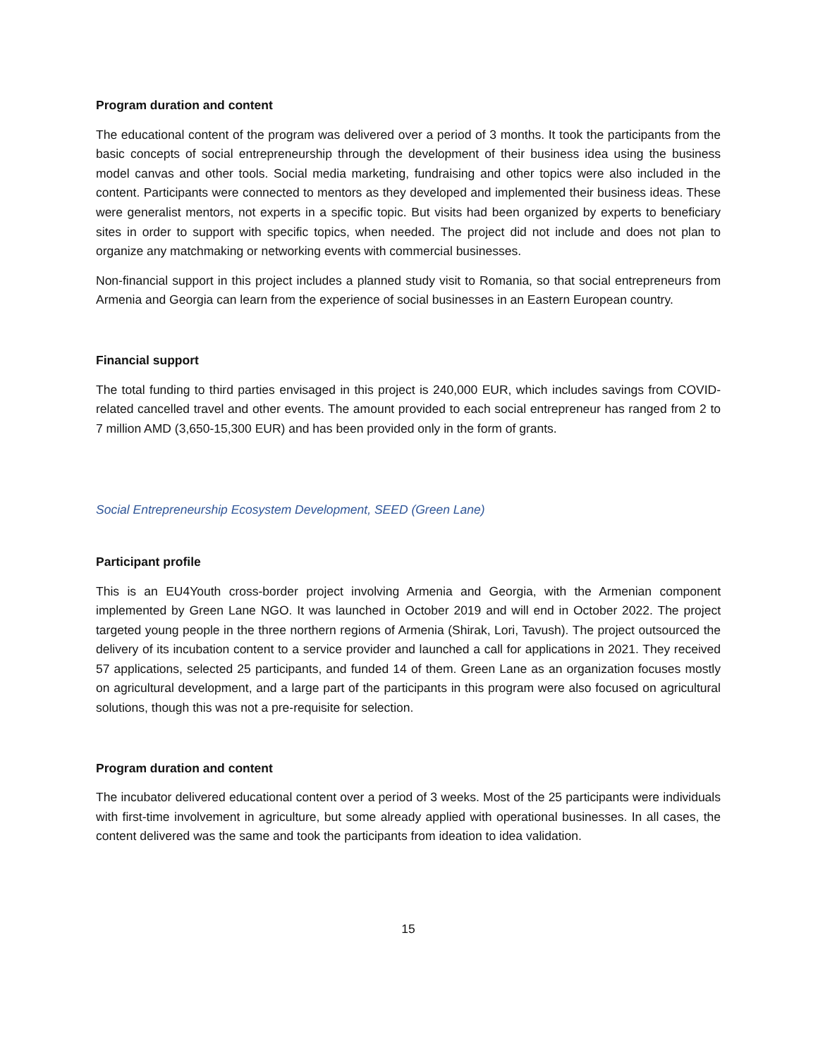Program duration and content
The educational content of the program was delivered over a period of 3 months. It took the participants from the basic concepts of social entrepreneurship through the development of their business idea using the business model canvas and other tools. Social media marketing, fundraising and other topics were also included in the content. Participants were connected to mentors as they developed and implemented their business ideas. These were generalist mentors, not experts in a specific topic. But visits had been organized by experts to beneficiary sites in order to support with specific topics, when needed. The project did not include and does not plan to organize any matchmaking or networking events with commercial businesses.
Non-financial support in this project includes a planned study visit to Romania, so that social entrepreneurs from Armenia and Georgia can learn from the experience of social businesses in an Eastern European country.
Financial support
The total funding to third parties envisaged in this project is 240,000 EUR, which includes savings from COVID-related cancelled travel and other events. The amount provided to each social entrepreneur has ranged from 2 to 7 million AMD (3,650-15,300 EUR) and has been provided only in the form of grants.
Social Entrepreneurship Ecosystem Development, SEED (Green Lane)
Participant profile
This is an EU4Youth cross-border project involving Armenia and Georgia, with the Armenian component implemented by Green Lane NGO. It was launched in October 2019 and will end in October 2022. The project targeted young people in the three northern regions of Armenia (Shirak, Lori, Tavush). The project outsourced the delivery of its incubation content to a service provider and launched a call for applications in 2021. They received 57 applications, selected 25 participants, and funded 14 of them. Green Lane as an organization focuses mostly on agricultural development, and a large part of the participants in this program were also focused on agricultural solutions, though this was not a pre-requisite for selection.
Program duration and content
The incubator delivered educational content over a period of 3 weeks. Most of the 25 participants were individuals with first-time involvement in agriculture, but some already applied with operational businesses. In all cases, the content delivered was the same and took the participants from ideation to idea validation.
15